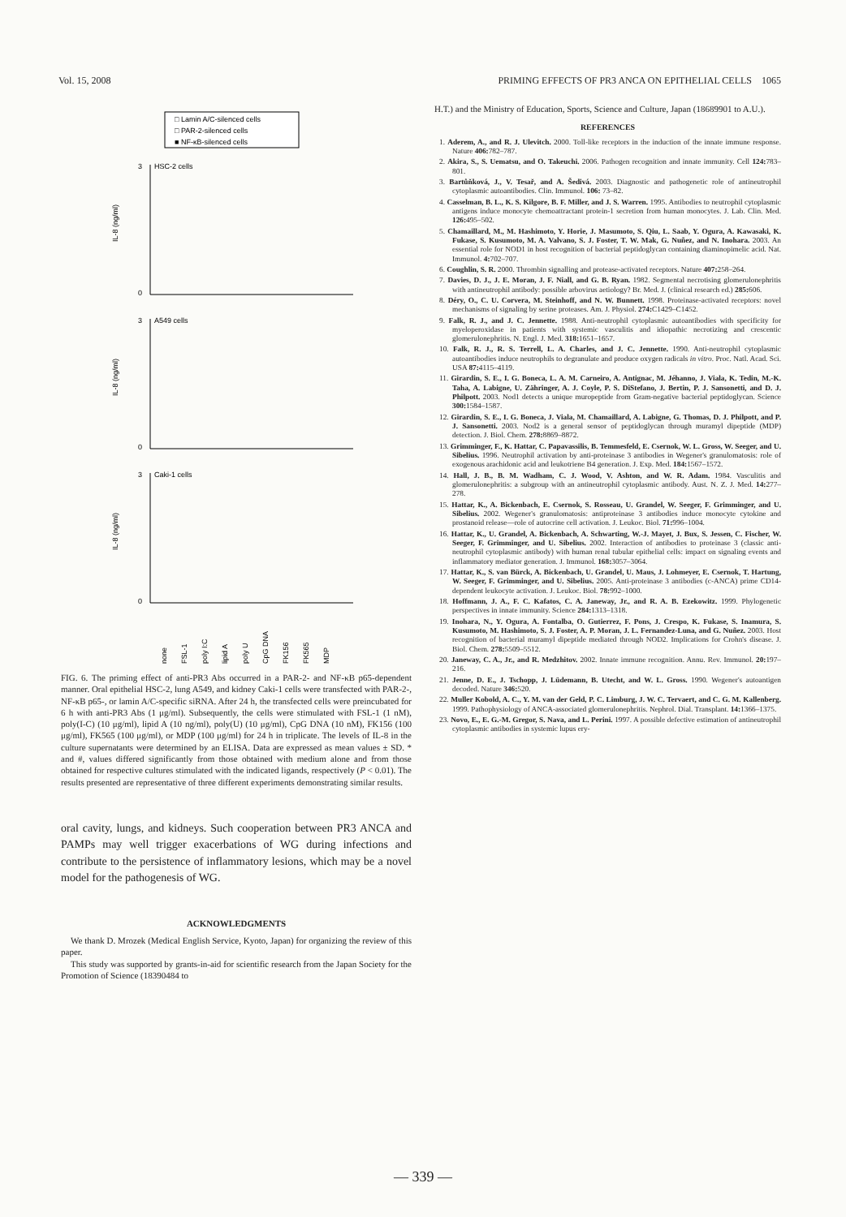Vol. 15, 2008 PRIMING EFFECTS OF PR3 ANCA ON EPITHELIAL CELLS 1065
□ Lamin A/C-silenced cells
□ PAR-2-silenced cells
■ NF-κB-silenced cells
3
HSC-2 cells
0
IL-8 (ng/ml)
3
A549 cells
0
IL-8 (ng/ml)
3
Caki-1 cells
0
IL-8 (ng/ml)
none
FSL-1
poly I:C
lipid A
poly U
CpG DNA
FK156
FK565
MDP
FIG. 6. The priming effect of anti-PR3 Abs occurred in a PAR-2- and NF-κB p65-dependent manner. Oral epithelial HSC-2, lung A549, and kidney Caki-1 cells were transfected with PAR-2-, NF-κB p65-, or lamin A/C-specific siRNA. After 24 h, the transfected cells were preincubated for 6 h with anti-PR3 Abs (1 μg/ml). Subsequently, the cells were stimulated with FSL-1 (1 nM), poly(I-C) (10 μg/ml), lipid A (10 ng/ml), poly(U) (10 μg/ml), CpG DNA (10 nM), FK156 (100 μg/ml), FK565 (100 μg/ml), or MDP (100 μg/ml) for 24 h in triplicate. The levels of IL-8 in the culture supernatants were determined by an ELISA. Data are expressed as mean values ± SD. * and #, values differed significantly from those obtained with medium alone and from those obtained for respective cultures stimulated with the indicated ligands, respectively (P < 0.01). The results presented are representative of three different experiments demonstrating similar results.
oral cavity, lungs, and kidneys. Such cooperation between PR3 ANCA and PAMPs may well trigger exacerbations of WG during infections and contribute to the persistence of inflammatory lesions, which may be a novel model for the pathogenesis of WG.
ACKNOWLEDGMENTS
We thank D. Mrozek (Medical English Service, Kyoto, Japan) for organizing the review of this paper.
This study was supported by grants-in-aid for scientific research from the Japan Society for the Promotion of Science (18390484 to
H.T.) and the Ministry of Education, Sports, Science and Culture, Japan (18689901 to A.U.).
REFERENCES
1. Aderem, A., and R. J. Ulevitch. 2000. Toll-like receptors in the induction of the innate immune response. Nature 406: 782–787.
2. Akira, S., S. Uematsu, and O. Takeuchi. 2006. Pathogen recognition and innate immunity. Cell 124: 783–801.
3. Bartůňková, J., V. Tesař, and A. Šedivá. 2003. Diagnostic and pathogenetic role of antineutrophil cytoplasmic autoantibodies. Clin. Immunol. 106: 73–82.
4. Casselman, B. L., K. S. Kilgore, B. F. Miller, and J. S. Warren. 1995. Antibodies to neutrophil cytoplasmic antigens induce monocyte chemoattractant protein-1 secretion from human monocytes. J. Lab. Clin. Med. 126: 495–502.
5. Chamaillard, M., M. Hashimoto, Y. Horie, J. Masumoto, S. Qiu, L. Saab, Y. Ogura, A. Kawasaki, K. Fukase, S. Kusumoto, M. A. Valvano, S. J. Foster, T. W. Mak, G. Nuñez, and N. Inohara. 2003. An essential role for NOD1 in host recognition of bacterial peptidoglycan containing diaminopimelic acid. Nat. Immunol. 4: 702–707.
6. Coughlin, S. R. 2000. Thrombin signalling and protease-activated receptors. Nature 407: 258–264.
7. Davies, D. J., J. E. Moran, J. F. Niall, and G. B. Ryan. 1982. Segmental necrotising glomerulonephritis with antineutrophil antibody: possible arbovirus aetiology? Br. Med. J. (clinical research ed.) 285: 606.
8. Déry, O., C. U. Corvera, M. Steinhoff, and N. W. Bunnett. 1998. Proteinase-activated receptors: novel mechanisms of signaling by serine proteases. Am. J. Physiol. 274: C1429–C1452.
9. Falk, R. J., and J. C. Jennette. 1988. Anti-neutrophil cytoplasmic autoantibodies with specificity for myeloperoxidase in patients with systemic vasculitis and idiopathic necrotizing and crescentic glomerulonephritis. N. Engl. J. Med. 318: 1651–1657.
10. Falk, R. J., R. S. Terrell, L. A. Charles, and J. C. Jennette. 1990. Anti-neutrophil cytoplasmic autoantibodies induce neutrophils to degranulate and produce oxygen radicals in vitro. Proc. Natl. Acad. Sci. USA 87: 4115–4119.
11. Girardin, S. E., I. G. Boneca, L. A. M. Carneiro, A. Antignac, M. Jéhanno, J. Viala, K. Tedin, M.-K. Taha, A. Labigne, U. Zähringer, A. J. Coyle, P. S. DiStefano, J. Bertin, P. J. Sansonetti, and D. J. Philpott. 2003. Nod1 detects a unique muropeptide from Gram-negative bacterial peptidoglycan. Science 300: 1584–1587.
12. Girardin, S. E., I. G. Boneca, J. Viala, M. Chamaillard, A. Labigne, G. Thomas, D. J. Philpott, and P. J. Sansonetti. 2003. Nod2 is a general sensor of peptidoglycan through muramyl dipeptide (MDP) detection. J. Biol. Chem. 278: 8869–8872.
13. Grimminger, F., K. Hattar, C. Papavassilis, B. Temmesfeld, E. Csernok, W. L. Gross, W. Seeger, and U. Sibelius. 1996. Neutrophil activation by anti-proteinase 3 antibodies in Wegener's granulomatosis: role of exogenous arachidonic acid and leukotriene B4 generation. J. Exp. Med. 184: 1567–1572.
14. Hall, J. B., B. M. Wadham, C. J. Wood, V. Ashton, and W. R. Adam. 1984. Vasculitis and glomerulonephritis: a subgroup with an antineutrophil cytoplasmic antibody. Aust. N. Z. J. Med. 14: 277–278.
15. Hattar, K., A. Bickenbach, E. Csernok, S. Rosseau, U. Grandel, W. Seeger, F. Grimminger, and U. Sibelius. 2002. Wegener's granulomatosis: antiproteinase 3 antibodies induce monocyte cytokine and prostanoid release—role of autocrine cell activation. J. Leukoc. Biol. 71: 996–1004.
16. Hattar, K., U. Grandel, A. Bickenbach, A. Schwarting, W.-J. Mayet, J. Bux, S. Jessen, C. Fischer, W. Seeger, F. Grimminger, and U. Sibelius. 2002. Interaction of antibodies to proteinase 3 (classic anti-neutrophil cytoplasmic antibody) with human renal tubular epithelial cells: impact on signaling events and inflammatory mediator generation. J. Immunol. 168: 3057–3064.
17. Hattar, K., S. van Bürck, A. Bickenbach, U. Grandel, U. Maus, J. Lohmeyer, E. Csernok, T. Hartung, W. Seeger, F. Grimminger, and U. Sibelius. 2005. Anti-proteinase 3 antibodies (c-ANCA) prime CD14-dependent leukocyte activation. J. Leukoc. Biol. 78: 992–1000.
18. Hoffmann, J. A., F. C. Kafatos, C. A. Janeway, Jr., and R. A. B. Ezekowitz. 1999. Phylogenetic perspectives in innate immunity. Science 284: 1313–1318.
19. Inohara, N., Y. Ogura, A. Fontalba, O. Gutierrez, F. Pons, J. Crespo, K. Fukase, S. Inamura, S. Kusumoto, M. Hashimoto, S. J. Foster, A. P. Moran, J. L. Fernandez-Luna, and G. Nuñez. 2003. Host recognition of bacterial muramyl dipeptide mediated through NOD2. Implications for Crohn's disease. J. Biol. Chem. 278: 5509–5512.
20. Janeway, C. A., Jr., and R. Medzhitov. 2002. Innate immune recognition. Annu. Rev. Immunol. 20: 197–216.
21. Jenne, D. E., J. Tschopp, J. Lüdemann, B. Utecht, and W. L. Gross. 1990. Wegener's autoantigen decoded. Nature 346: 520.
22. Muller Kobold, A. C., Y. M. van der Geld, P. C. Limburg, J. W. C. Tervaert, and C. G. M. Kallenberg. 1999. Pathophysiology of ANCA-associated glomerulonephritis. Nephrol. Dial. Transplant. 14: 1366–1375.
23. Novo, E., E. G.-M. Gregor, S. Nava, and L. Perini. 1997. A possible defective estimation of antineutrophil cytoplasmic antibodies in systemic lupus ery-
— 339 —